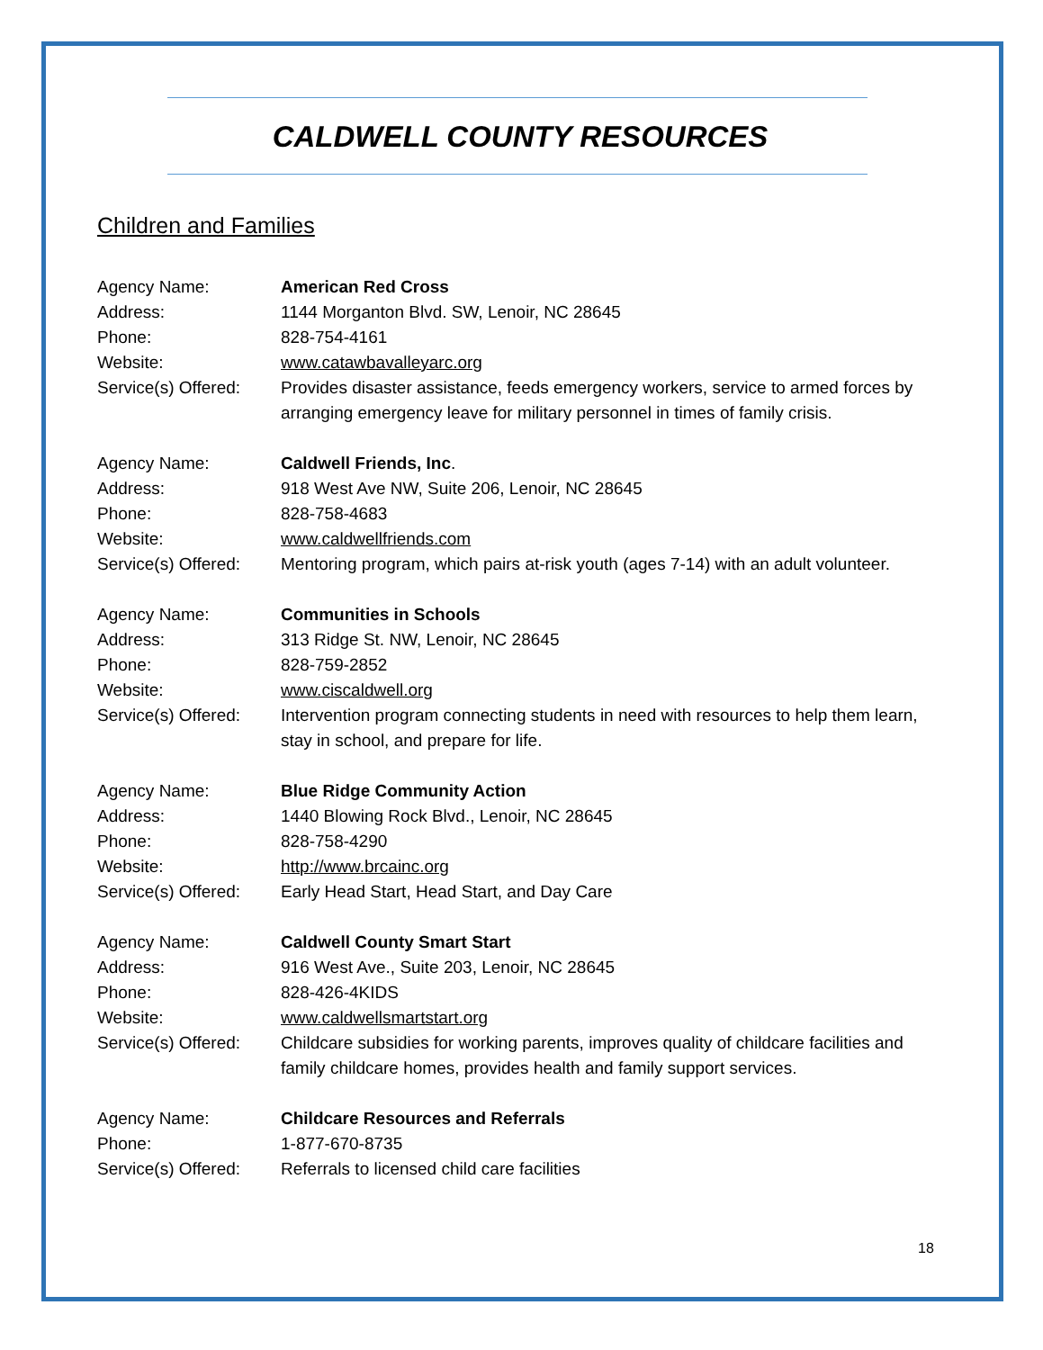CALDWELL COUNTY RESOURCES
Children and Families
Agency Name: American Red Cross
Address: 1144 Morganton Blvd. SW, Lenoir, NC 28645
Phone: 828-754-4161
Website: www.catawbavalleyarc.org
Service(s) Offered:
Provides disaster assistance, feeds emergency workers, service to armed forces by arranging emergency leave for military personnel in times of family crisis.
Agency Name: Caldwell Friends, Inc.
Address: 918 West Ave NW, Suite 206, Lenoir, NC 28645
Phone: 828-758-4683
Website: www.caldwellfriends.com
Service(s) Offered:
Mentoring program, which pairs at-risk youth (ages 7-14) with an adult volunteer.
Agency Name: Communities in Schools
Address: 313 Ridge St. NW, Lenoir, NC 28645
Phone: 828-759-2852
Website: www.ciscaldwell.org
Service(s) Offered:
Intervention program connecting students in need with resources to help them learn, stay in school, and prepare for life.
Agency Name: Blue Ridge Community Action
Address: 1440 Blowing Rock Blvd., Lenoir, NC 28645
Phone: 828-758-4290
Website: http://www.brcainc.org
Service(s) Offered:
Early Head Start, Head Start, and Day Care
Agency Name: Caldwell County Smart Start
Address: 916 West Ave., Suite 203, Lenoir, NC 28645
Phone: 828-426-4KIDS
Website: www.caldwellsmartstart.org
Service(s) Offered:
Childcare subsidies for working parents, improves quality of childcare facilities and family childcare homes, provides health and family support services.
Agency Name: Childcare Resources and Referrals
Phone: 1-877-670-8735
Service(s) Offered:
Referrals to licensed child care facilities
18